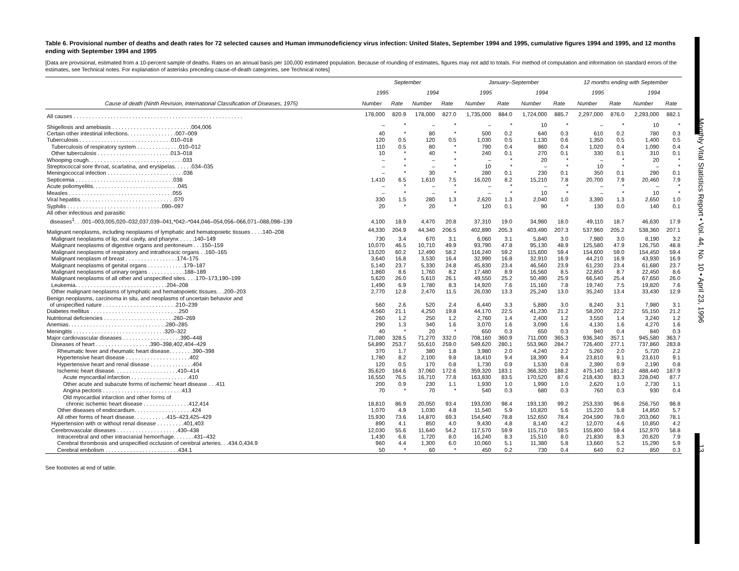Monthly Vital Statistics Report • Vol. 44, No. 10 • April 23, 1996 13
Table 6. Provisional number of deaths and death rates for 72 selected causes and Human immunodeficiency virus infection: United States, September 1994 and 1995, cumulative figures 1994 and 1995, and 12 months ending with September 1994 and 1995
[Data are provisional, estimated from a 10-percent sample of deaths. Rates on an annual basis per 100,000 estimated population. Because of rounding of estimates, figures may not add to totals. For method of computation and information on standard errors of the estimates, see Technical notes. For explanation of asterisks preceding cause-of-death categories, see Technical notes]
| Cause of death (Ninth Revision, International Classification of Diseases, 1975) | September | | | | January–September | | | | 12 months ending with September | | | |
| --- | --- | --- | --- | --- | --- | --- | --- | --- | --- | --- | --- | --- |
| | 1995 | | 1994 | | 1995 | | 1994 | | 1995 | | 1994 | |
| | Number | Rate | Number | Rate | Number | Rate | Number | Rate | Number | Rate | Number | Rate |
| All causes . . . . . . . . . . . . . . . . . . . . . . . . . . . . . . . . . . . . . . . . . . . . . . . . . . . . . . . | 178,000 | 820.9 | 178,000 | 827.0 | 1,735,000 | 884.0 | 1,724,000 | 885.7 | 2,297,000 | 876.0 | 2,293,000 | 882.1 |
| Shigellosis and amebiasis . . . . . . . . . . . . . . . . . . . . . . . . . .004,006 | – | * | – | * | – | * | 10 | * | – | * | 10 | * |
| Certain other intestinal infections. . . . . . . . . . . . . . . .007–009 | 40 | * | 80 | * | 500 | 0.2 | 640 | 0.3 | 610 | 0.2 | 780 | 0.3 |
| Tuberculosis . . . . . . . . . . . . . . . . . . . . . . . . . . . . . .010–018 | 120 | 0.5 | 120 | 0.5 | 1,030 | 0.5 | 1,130 | 0.6 | 1,350 | 0.5 | 1,400 | 0.5 |
| Tuberculosis of respiratory system . . . . . . . . . . . . . .010–012 | 110 | 0.5 | 80 | * | 790 | 0.4 | 860 | 0.4 | 1,020 | 0.4 | 1,090 | 0.4 |
| Other tuberculosis . . . . . . . . . . . . . . . . . . . . . . . .013–018 | 10 | * | 40 | * | 240 | 0.1 | 270 | 0.1 | 330 | 0.1 | 310 | 0.1 |
| Whooping cough. . . . . . . . . . . . . . . . . . . . . . . . . . . . . . .033 | – | * | – | * | – | * | 20 | * | – | * | 20 | * |
| Streptococcal sore throat, scarlatina, and erysipelas. . . . . .034–035 | – | * | – | * | 10 | * | – | * | 10 | * | – | * |
| Meningococcal infection . . . . . . . . . . . . . . . . . . . . . . . . .036 | – | * | 30 | * | 280 | 0.1 | 230 | 0.1 | 350 | 0.1 | 290 | 0.1 |
| Septicemia . . . . . . . . . . . . . . . . . . . . . . . . . . . . . . . .038 | 1,410 | 6.5 | 1,610 | 7.5 | 16,020 | 8.2 | 15,210 | 7.8 | 20,700 | 7.9 | 20,460 | 7.9 |
| Acute poliomyelitis. . . . . . . . . . . . . . . . . . . . . . . . . . . .045 | – | * | – | * | – | * | – | * | – | * | – | * |
| Measles . . . . . . . . . . . . . . . . . . . . . . . . . . . . . . . . . .055 | – | * | – | * | – | * | 10 | * | – | * | 10 | * |
| Viral hepatitis. . . . . . . . . . . . . . . . . . . . . . . . . . . . . . .070 | 330 | 1.5 | 280 | 1.3 | 2,620 | 1.3 | 2,040 | 1.0 | 3,390 | 1.3 | 2,650 | 1.0 |
| Syphilis . . . . . . . . . . . . . . . . . . . . . . . . . . . . . . .090–097 | 20 | * | 20 | * | 120 | 0.1 | 90 | * | 130 | 0.0 | 140 | 0.1 |
| All other infectious and parasitic diseases<sup>1</sup>. . .001–003,005,020–032,037,039–041,*042–*044,046–054,056–066,071–088,098–139 | 4,100 | 18.9 | 4,470 | 20.8 | 37,310 | 19.0 | 34,980 | 18.0 | 49,110 | 18.7 | 46,630 | 17.9 |
| Malignant neoplasms, including neoplasms of lymphatic and hematopoietic tissues . . . .140–208 | 44,330 | 204.9 | 44,340 | 206.5 | 402,890 | 205.3 | 403,490 | 207.3 | 537,960 | 205.2 | 538,360 | 207.1 |
| Malignant neoplasms of lip, oral cavity, and pharynx . . . . .140–149 | 730 | 3.4 | 670 | 3.1 | 6,060 | 3.1 | 5,840 | 3.0 | 7,980 | 3.0 | 8,190 | 3.2 |
| Malignant neoplasms of digestive organs and peritoneum . . .150–159 | 10,070 | 46.5 | 10,710 | 49.9 | 93,790 | 47.8 | 95,130 | 48.9 | 125,580 | 47.9 | 126,750 | 48.8 |
| Malignant neoplasms of respiratory and intrathoracic organs . .160–165 | 13,020 | 60.2 | 12,490 | 58.2 | 116,240 | 59.2 | 115,600 | 59.4 | 154,600 | 59.0 | 154,450 | 59.4 |
| Malignant neoplasm of breast . . . . . . . . . . . . . . . . .174–175 | 3,640 | 16.8 | 3,530 | 16.4 | 32,990 | 16.8 | 32,910 | 16.9 | 44,210 | 16.9 | 43,930 | 16.9 |
| Malignant neoplasms of genital organs . . . . . . . . . . . .179–187 | 5,140 | 23.7 | 5,330 | 24.8 | 45,830 | 23.4 | 46,560 | 23.9 | 61,230 | 23.4 | 61,680 | 23.7 |
| Malignant neoplasms of urinary organs . . . . . . . . . . . .188–189 | 1,860 | 8.6 | 1,760 | 8.2 | 17,480 | 8.9 | 16,560 | 8.5 | 22,850 | 8.7 | 22,450 | 8.6 |
| Malignant neoplasms of all other and unspecified sites. . . .170–173,190–199 | 5,620 | 26.0 | 5,610 | 26.1 | 49,550 | 25.2 | 50,490 | 25.9 | 66,540 | 25.4 | 67,650 | 26.0 |
| Leukemia. . . . . . . . . . . . . . . . . . . . . . . . . . . . . .204–208 | 1,490 | 6.9 | 1,780 | 8.3 | 14,920 | 7.6 | 15,160 | 7.8 | 19,740 | 7.5 | 19,820 | 7.6 |
| Other malignant neoplasms of lymphatic and hematopoietic tissues. . .200–203 | 2,770 | 12.8 | 2,470 | 11.5 | 26,030 | 13.3 | 25,240 | 13.0 | 35,240 | 13.4 | 33,430 | 12.9 |
| Benign neoplasms, carcinoma in situ, and neoplasms of uncertain behavior and of unspecified nature . . . . . . . . . . . . . . . . . . . . . . . .210–239 | 560 | 2.6 | 520 | 2.4 | 6,440 | 3.3 | 5,880 | 3.0 | 8,240 | 3.1 | 7,980 | 3.1 |
| Diabetes mellitus . . . . . . . . . . . . . . . . . . . . . . . . . . . . .250 | 4,560 | 21.1 | 4,250 | 19.8 | 44,170 | 22.5 | 41,230 | 21.2 | 58,200 | 22.2 | 55,150 | 21.2 |
| Nutritional deficiencies . . . . . . . . . . . . . . . . . . . . . . .260–269 | 260 | 1.2 | 250 | 1.2 | 2,760 | 1.4 | 2,400 | 1.2 | 3,550 | 1.4 | 3,240 | 1.2 |
| Anemias. . . . . . . . . . . . . . . . . . . . . . . . . . . . . . . .280–285 | 290 | 1.3 | 340 | 1.6 | 3,070 | 1.6 | 3,090 | 1.6 | 4,130 | 1.6 | 4,270 | 1.6 |
| Meningitis . . . . . . . . . . . . . . . . . . . . . . . . . . . . . .320–322 | 40 | * | 20 | * | 650 | 0.3 | 650 | 0.3 | 940 | 0.4 | 840 | 0.3 |
| Major cardiovascular diseases . . . . . . . . . . . . . . . . . . .390–448 | 71,080 | 328.5 | 71,270 | 332.0 | 708,160 | 360.9 | 711,000 | 365.3 | 936,340 | 357.1 | 945,580 | 363.7 |
| Diseases of heart . . . . . . . . . . . . . . . . . .390–398,402,404–429 | 54,890 | 253.7 | 55,610 | 259.0 | 549,620 | 280.1 | 553,960 | 284.7 | 726,400 | 277.1 | 737,860 | 283.8 |
| Rheumatic fever and rheumatic heart disease. . . . . . . .390–398 | 370 | 1.7 | 380 | 1.8 | 3,980 | 2.0 | 4,240 | 2.2 | 5,260 | 2.0 | 5,720 | 2.2 |
| Hypertensive heart disease . . . . . . . . . . . . . . . . . . . . .402 | 1,780 | 8.2 | 2,100 | 9.8 | 18,410 | 9.4 | 18,390 | 9.4 | 23,810 | 9.1 | 23,610 | 9.1 |
| Hypertensive heart and renal disease . . . . . . . . . . . . . .404 | 120 | 0.5 | 170 | 0.8 | 1,730 | 0.9 | 1,530 | 0.8 | 2,390 | 0.9 | 2,190 | 0.8 |
| Ischemic heart disease. . . . . . . . . . . . . . . . . . . . .410–414 | 35,620 | 164.6 | 37,060 | 172.6 | 359,320 | 183.1 | 366,320 | 188.2 | 475,140 | 181.2 | 488,440 | 187.9 |
| Acute myocardial infarction . . . . . . . . . . . . . . . . . . .410 | 16,550 | 76.5 | 16,710 | 77.8 | 163,830 | 83.5 | 170,520 | 87.6 | 218,430 | 83.3 | 228,040 | 87.7 |
| Other acute and subacute forms of ischemic heart disease . . .411 | 200 | 0.9 | 230 | 1.1 | 1,930 | 1.0 | 1,990 | 1.0 | 2,620 | 1.0 | 2,730 | 1.1 |
| Angina pectoris . . . . . . . . . . . . . . . . . . . . . . . . . .413 | 70 | * | 70 | * | 540 | 0.3 | 680 | 0.3 | 760 | 0.3 | 930 | 0.4 |
| Old myocardial infarction and other forms of chronic ischemic heart disease . . . . . . . . . . . . . . .412,414 | 18,810 | 86.9 | 20,050 | 93.4 | 193,030 | 98.4 | 193,130 | 99.2 | 253,330 | 96.6 | 256,750 | 98.8 |
| Other diseases of endocardium. . . . . . . . . . . . . . . . . . .424 | 1,070 | 4.9 | 1,030 | 4.8 | 11,540 | 5.9 | 10,820 | 5.6 | 15,220 | 5.8 | 14,850 | 5.7 |
| All other forms of heart disease. . . . . . . . . . .415–423,425–429 | 15,930 | 73.6 | 14,870 | 69.3 | 154,640 | 78.8 | 152,650 | 78.4 | 204,590 | 78.0 | 203,060 | 78.1 |
| Hypertension with or without renal disease . . . . . . . . .401,403 | 890 | 4.1 | 850 | 4.0 | 9,430 | 4.8 | 8,140 | 4.2 | 12,070 | 4.6 | 10,850 | 4.2 |
| Cerebrovascular diseases . . . . . . . . . . . . . . . . . . . .430–438 | 12,030 | 55.6 | 11,640 | 54.2 | 117,570 | 59.9 | 115,710 | 59.5 | 155,800 | 59.4 | 152,970 | 58.8 |
| Intracerebral and other intracranial hemorrhage. . . . . . .431–432 | 1,430 | 6.6 | 1,720 | 8.0 | 16,240 | 8.3 | 15,510 | 8.0 | 21,830 | 8.3 | 20,620 | 7.9 |
| Cerebral thrombosis and unspecified occlusion of cerebral arteries. . .434.0,434.9 | 960 | 4.4 | 1,300 | 6.0 | 10,060 | 5.1 | 11,380 | 5.8 | 13,660 | 5.2 | 15,290 | 5.9 |
| Cerebral embolism . . . . . . . . . . . . . . . . . . . . . . . .434.1 | 50 | * | 60 | * | 450 | 0.2 | 730 | 0.4 | 640 | 0.2 | 850 | 0.3 |
See footnotes at end of table.